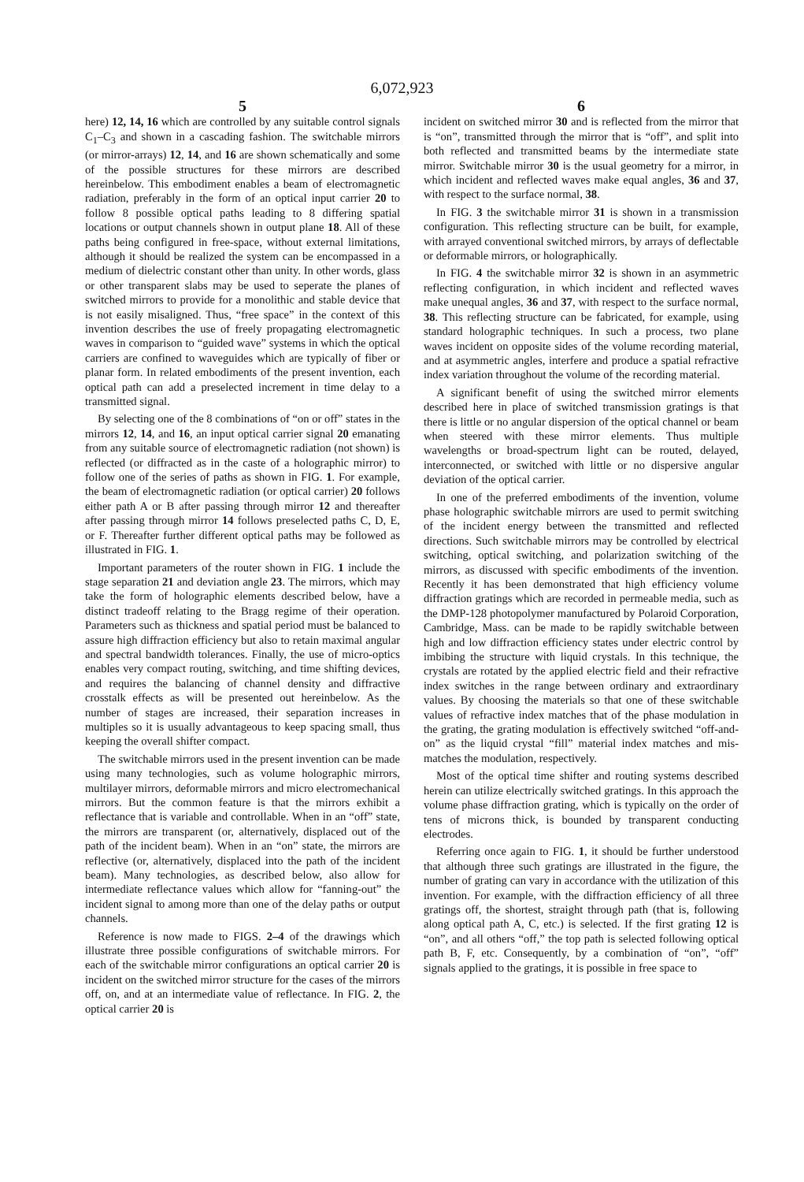6,072,923
5
here) 12, 14, 16 which are controlled by any suitable control signals C<sub>1</sub>–C<sub>3</sub> and shown in a cascading fashion. The switchable mirrors (or mirror-arrays) 12, 14, and 16 are shown schematically and some of the possible structures for these mirrors are described hereinbelow. This embodiment enables a beam of electromagnetic radiation, preferably in the form of an optical input carrier 20 to follow 8 possible optical paths leading to 8 differing spatial locations or output channels shown in output plane 18. All of these paths being configured in free-space, without external limitations, although it should be realized the system can be encompassed in a medium of dielectric constant other than unity. In other words, glass or other transparent slabs may be used to seperate the planes of switched mirrors to provide for a monolithic and stable device that is not easily misaligned. Thus, “free space” in the context of this invention describes the use of freely propagating electromagnetic waves in comparison to “guided wave” systems in which the optical carriers are confined to waveguides which are typically of fiber or planar form. In related embodiments of the present invention, each optical path can add a preselected increment in time delay to a transmitted signal.
By selecting one of the 8 combinations of “on or off” states in the mirrors 12, 14, and 16, an input optical carrier signal 20 emanating from any suitable source of electromagnetic radiation (not shown) is reflected (or diffracted as in the caste of a holographic mirror) to follow one of the series of paths as shown in FIG. 1. For example, the beam of electromagnetic radiation (or optical carrier) 20 follows either path A or B after passing through mirror 12 and thereafter after passing through mirror 14 follows preselected paths C, D, E, or F. Thereafter further different optical paths may be followed as illustrated in FIG. 1.
Important parameters of the router shown in FIG. 1 include the stage separation 21 and deviation angle 23. The mirrors, which may take the form of holographic elements described below, have a distinct tradeoff relating to the Bragg regime of their operation. Parameters such as thickness and spatial period must be balanced to assure high diffraction efficiency but also to retain maximal angular and spectral bandwidth tolerances. Finally, the use of micro-optics enables very compact routing, switching, and time shifting devices, and requires the balancing of channel density and diffractive crosstalk effects as will be presented out hereinbelow. As the number of stages are increased, their separation increases in multiples so it is usually advantageous to keep spacing small, thus keeping the overall shifter compact.
The switchable mirrors used in the present invention can be made using many technologies, such as volume holographic mirrors, multilayer mirrors, deformable mirrors and micro electromechanical mirrors. But the common feature is that the mirrors exhibit a reflectance that is variable and controllable. When in an “off” state, the mirrors are transparent (or, alternatively, displaced out of the path of the incident beam). When in an “on” state, the mirrors are reflective (or, alternatively, displaced into the path of the incident beam). Many technologies, as described below, also allow for intermediate reflectance values which allow for “fanning-out” the incident signal to among more than one of the delay paths or output channels.
Reference is now made to FIGS. 2–4 of the drawings which illustrate three possible configurations of switchable mirrors. For each of the switchable mirror configurations an optical carrier 20 is incident on the switched mirror structure for the cases of the mirrors off, on, and at an intermediate value of reflectance. In FIG. 2, the optical carrier 20 is
6
incident on switched mirror 30 and is reflected from the mirror that is “on”, transmitted through the mirror that is “off”, and split into both reflected and transmitted beams by the intermediate state mirror. Switchable mirror 30 is the usual geometry for a mirror, in which incident and reflected waves make equal angles, 36 and 37, with respect to the surface normal, 38.
In FIG. 3 the switchable mirror 31 is shown in a transmission configuration. This reflecting structure can be built, for example, with arrayed conventional switched mirrors, by arrays of deflectable or deformable mirrors, or holographically.
In FIG. 4 the switchable mirror 32 is shown in an asymmetric reflecting configuration, in which incident and reflected waves make unequal angles, 36 and 37, with respect to the surface normal, 38. This reflecting structure can be fabricated, for example, using standard holographic techniques. In such a process, two plane waves incident on opposite sides of the volume recording material, and at asymmetric angles, interfere and produce a spatial refractive index variation throughout the volume of the recording material.
A significant benefit of using the switched mirror elements described here in place of switched transmission gratings is that there is little or no angular dispersion of the optical channel or beam when steered with these mirror elements. Thus multiple wavelengths or broad-spectrum light can be routed, delayed, interconnected, or switched with little or no dispersive angular deviation of the optical carrier.
In one of the preferred embodiments of the invention, volume phase holographic switchable mirrors are used to permit switching of the incident energy between the transmitted and reflected directions. Such switchable mirrors may be controlled by electrical switching, optical switching, and polarization switching of the mirrors, as discussed with specific embodiments of the invention. Recently it has been demonstrated that high efficiency volume diffraction gratings which are recorded in permeable media, such as the DMP-128 photopolymer manufactured by Polaroid Corporation, Cambridge, Mass. can be made to be rapidly switchable between high and low diffraction efficiency states under electric control by imbibing the structure with liquid crystals. In this technique, the crystals are rotated by the applied electric field and their refractive index switches in the range between ordinary and extraordinary values. By choosing the materials so that one of these switchable values of refractive index matches that of the phase modulation in the grating, the grating modulation is effectively switched “off-and-on” as the liquid crystal “fill” material index matches and mis-matches the modulation, respectively.
Most of the optical time shifter and routing systems described herein can utilize electrically switched gratings. In this approach the volume phase diffraction grating, which is typically on the order of tens of microns thick, is bounded by transparent conducting electrodes.
Referring once again to FIG. 1, it should be further understood that although three such gratings are illustrated in the figure, the number of grating can vary in accordance with the utilization of this invention. For example, with the diffraction efficiency of all three gratings off, the shortest, straight through path (that is, following along optical path A, C, etc.) is selected. If the first grating 12 is “on”, and all others “off,” the top path is selected following optical path B, F, etc. Consequently, by a combination of “on”, “off” signals applied to the gratings, it is possible in free space to